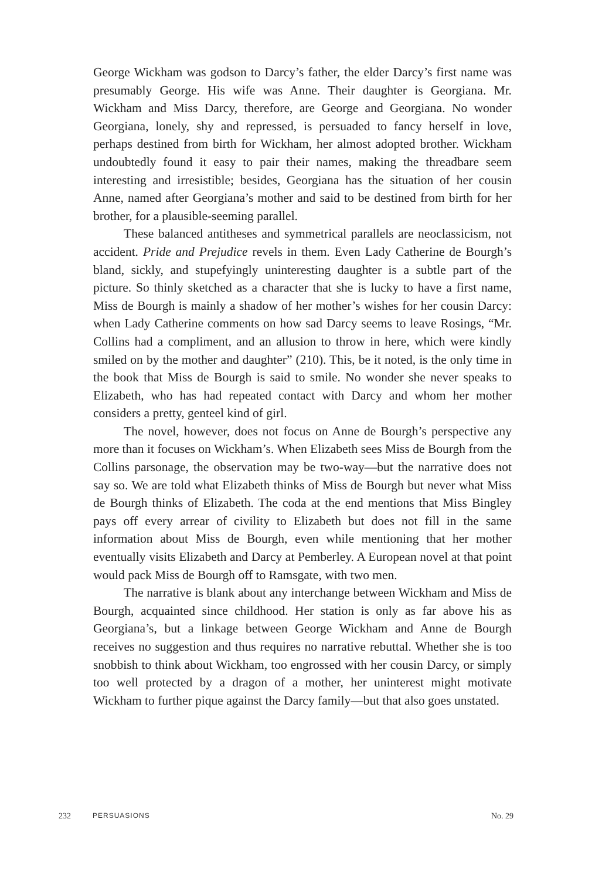George Wickham was godson to Darcy’s father, the elder Darcy’s first name was presumably George. His wife was Anne. Their daughter is Georgiana. Mr. Wickham and Miss Darcy, therefore, are George and Georgiana. No wonder Georgiana, lonely, shy and repressed, is persuaded to fancy herself in love, perhaps destined from birth for Wickham, her almost adopted brother. Wickham undoubtedly found it easy to pair their names, making the thread­bare seem interesting and irresistible; besides, Georgiana has the situation of her cousin Anne, named after Georgiana’s mother and said to be destined from birth for her brother, for a plausible-seeming parallel.
These balanced antitheses and symmetrical parallels are neoclassicism, not accident. Pride and Prejudice revels in them. Even Lady Catherine de Bourgh’s bland, sickly, and stupefyingly uninteresting daughter is a subtle part of the picture. So thinly sketched as a character that she is lucky to have a first name, Miss de Bourgh is mainly a shadow of her mother’s wishes for her cousin Darcy: when Lady Catherine comments on how sad Darcy seems to leave Rosings, “Mr. Collins had a compliment, and an allusion to throw in here, which were kindly smiled on by the mother and daughter” (210). This, be it noted, is the only time in the book that Miss de Bourgh is said to smile. No wonder she never speaks to Elizabeth, who has had repeated contact with Darcy and whom her mother considers a pretty, genteel kind of girl.
The novel, however, does not focus on Anne de Bourgh’s perspective any more than it focuses on Wickham’s. When Elizabeth sees Miss de Bourgh from the Collins parsonage, the observation may be two-way—but the nar­rative does not say so. We are told what Elizabeth thinks of Miss de Bourgh but never what Miss de Bourgh thinks of Elizabeth. The coda at the end men­tions that Miss Bingley pays off every arrear of civility to Elizabeth but does not fill in the same information about Miss de Bourgh, even while mention­ing that her mother eventually visits Elizabeth and Darcy at Pemberley. A European novel at that point would pack Miss de Bourgh off to Ramsgate, with two men.
The narrative is blank about any interchange between Wickham and Miss de Bourgh, acquainted since childhood. Her station is only as far above his as Georgiana’s, but a linkage between George Wickham and Anne de Bourgh receives no suggestion and thus requires no narrative rebuttal. Whether she is too snobbish to think about Wickham, too engrossed with her cousin Darcy, or simply too well protected by a dragon of a mother, her unin­terest might motivate Wickham to further pique against the Darcy family—but that also goes unstated.
232 PERSUASIONS No. 29